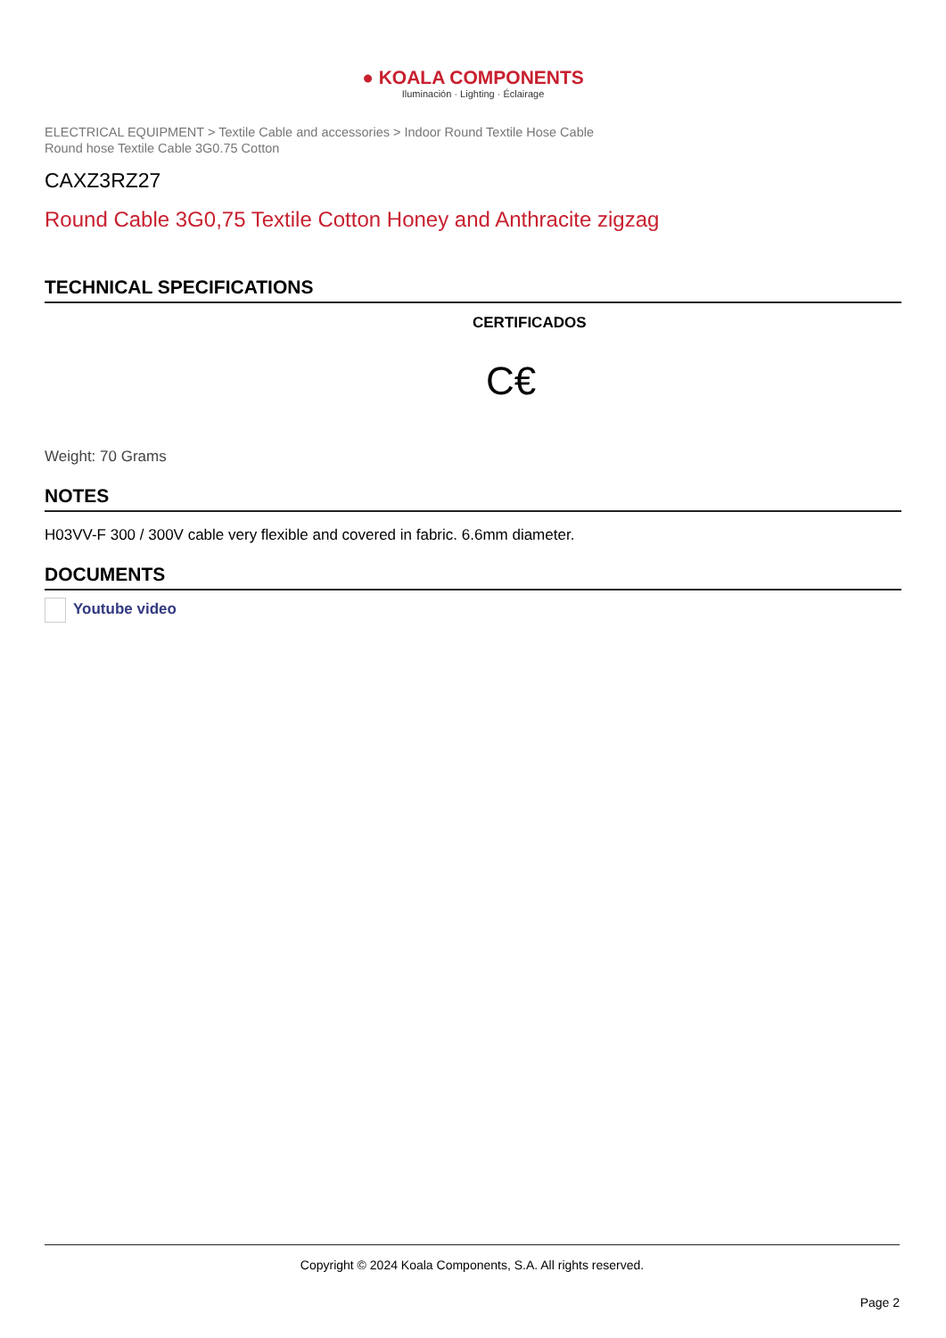● KOALA COMPONENTS
Iluminación · Lighting · Éclairage
ELECTRICAL EQUIPMENT > Textile Cable and accessories > Indoor Round Textile Hose Cable
Round hose Textile Cable 3G0.75 Cotton
CAXZ3RZ27
Round Cable 3G0,75 Textile Cotton Honey and Anthracite zigzag
TECHNICAL SPECIFICATIONS
CERTIFICADOS
C€
Weight: 70 Grams
NOTES
H03VV-F 300 / 300V cable very flexible and covered in fabric. 6.6mm diameter.
DOCUMENTS
Youtube video
Copyright © 2024 Koala Components, S.A. All rights reserved.
Page 2